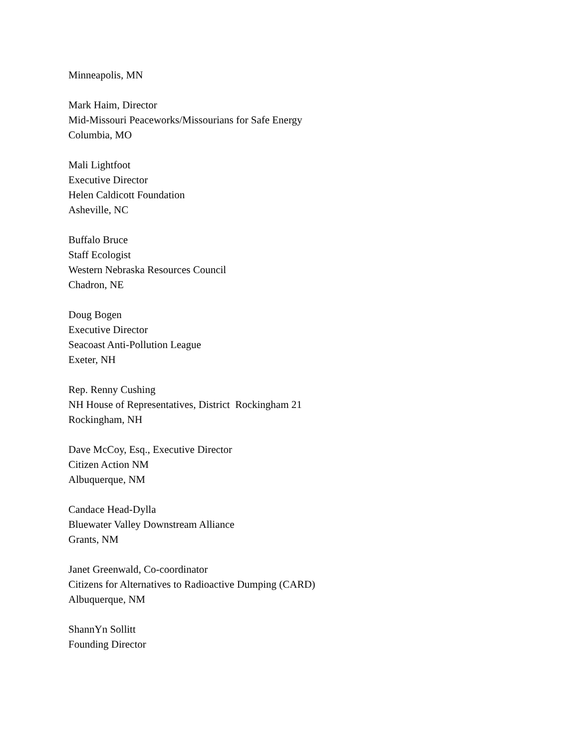Minneapolis, MN
Mark Haim, Director
Mid-Missouri Peaceworks/Missourians for Safe Energy
Columbia, MO
Mali Lightfoot
Executive Director
Helen Caldicott Foundation
Asheville, NC
Buffalo Bruce
Staff Ecologist
Western Nebraska Resources Council
Chadron, NE
Doug Bogen
Executive Director
Seacoast Anti-Pollution League
Exeter, NH
Rep. Renny Cushing
NH House of Representatives, District Rockingham 21
Rockingham, NH
Dave McCoy, Esq., Executive Director
Citizen Action NM
Albuquerque, NM
Candace Head-Dylla
Bluewater Valley Downstream Alliance
Grants, NM
Janet Greenwald, Co-coordinator
Citizens for Alternatives to Radioactive Dumping (CARD)
Albuquerque, NM
ShannYn Sollitt
Founding Director